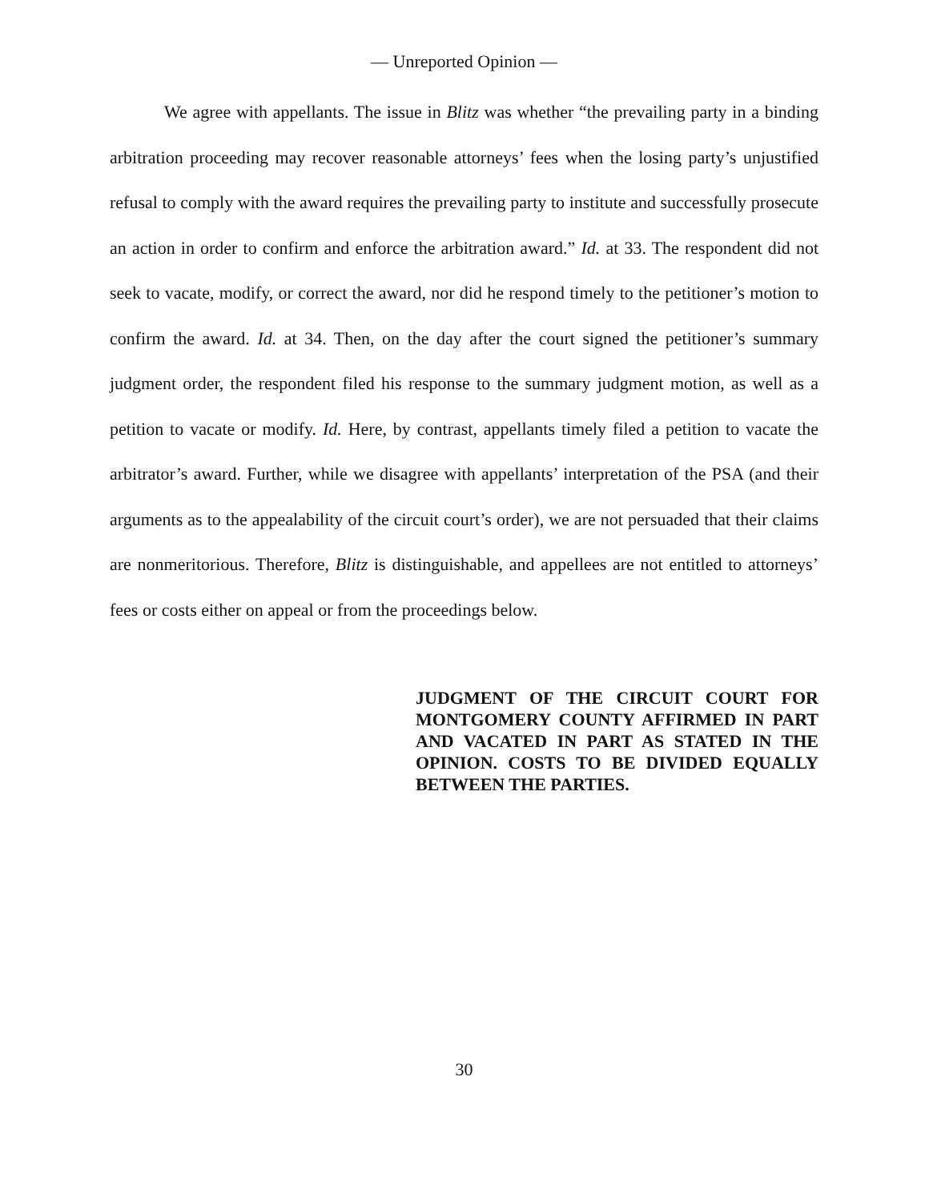— Unreported Opinion —
We agree with appellants. The issue in Blitz was whether “the prevailing party in a binding arbitration proceeding may recover reasonable attorneys’ fees when the losing party’s unjustified refusal to comply with the award requires the prevailing party to institute and successfully prosecute an action in order to confirm and enforce the arbitration award.” Id. at 33. The respondent did not seek to vacate, modify, or correct the award, nor did he respond timely to the petitioner’s motion to confirm the award. Id. at 34. Then, on the day after the court signed the petitioner’s summary judgment order, the respondent filed his response to the summary judgment motion, as well as a petition to vacate or modify. Id. Here, by contrast, appellants timely filed a petition to vacate the arbitrator’s award. Further, while we disagree with appellants’ interpretation of the PSA (and their arguments as to the appealability of the circuit court’s order), we are not persuaded that their claims are nonmeritorious. Therefore, Blitz is distinguishable, and appellees are not entitled to attorneys’ fees or costs either on appeal or from the proceedings below.
JUDGMENT OF THE CIRCUIT COURT FOR MONTGOMERY COUNTY AFFIRMED IN PART AND VACATED IN PART AS STATED IN THE OPINION. COSTS TO BE DIVIDED EQUALLY BETWEEN THE PARTIES.
30